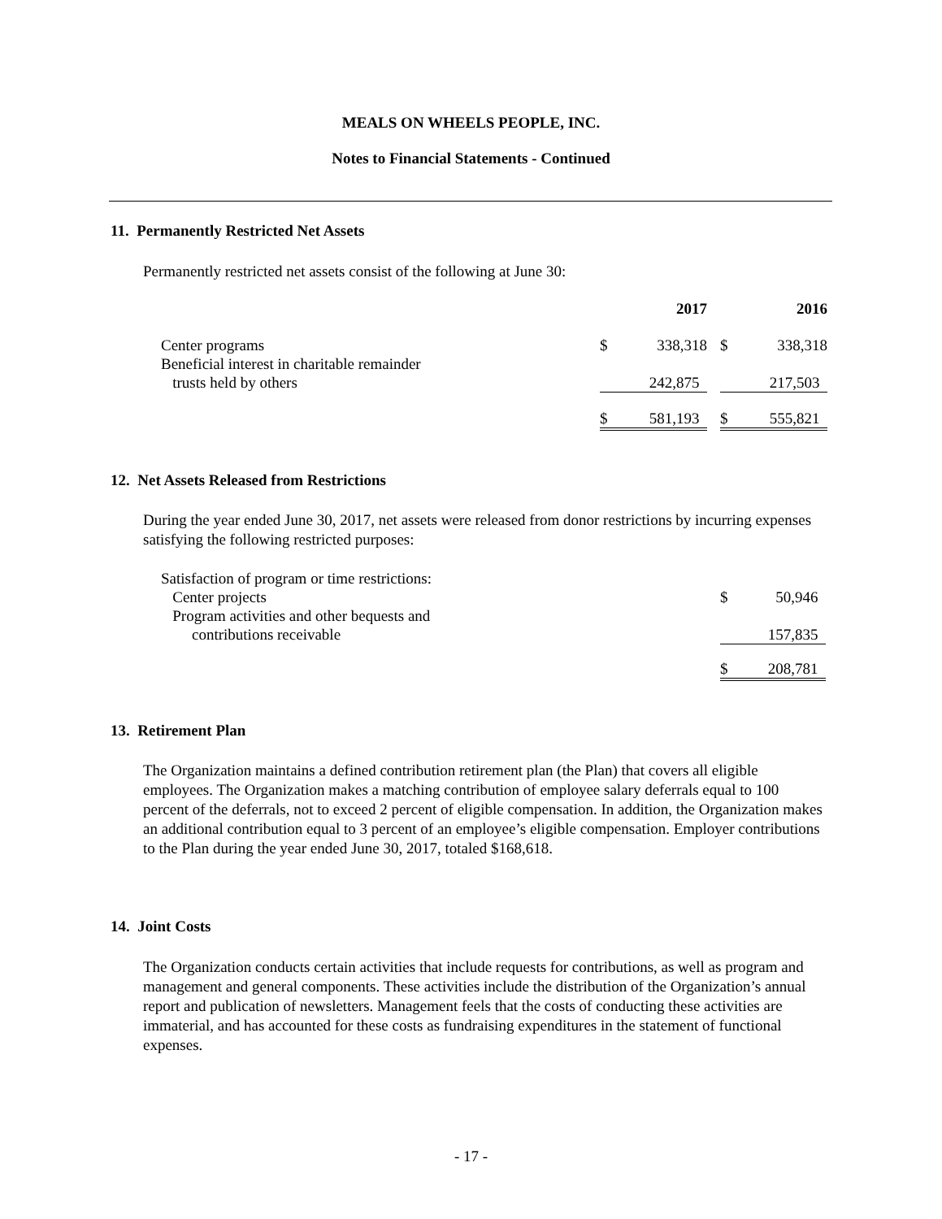MEALS ON WHEELS PEOPLE, INC.
Notes to Financial Statements - Continued
11. Permanently Restricted Net Assets
Permanently restricted net assets consist of the following at June 30:
| | 2017 | | | 2016 | | |
| Center programs | $ | 338,318 | | $ | 338,318 | |
| Beneficial interest in charitable remainder trusts held by others | | 242,875 | | | 217,503 | |
| | $ | 581,193 | | $ | 555,821 | |
12. Net Assets Released from Restrictions
During the year ended June 30, 2017, net assets were released from donor restrictions by incurring expenses satisfying the following restricted purposes:
| Satisfaction of program or time restrictions: | | |
| Center projects | $ | 50,946 |
| Program activities and other bequests and contributions receivable | | 157,835 |
| | $ | 208,781 |
13. Retirement Plan
The Organization maintains a defined contribution retirement plan (the Plan) that covers all eligible employees. The Organization makes a matching contribution of employee salary deferrals equal to 100 percent of the deferrals, not to exceed 2 percent of eligible compensation. In addition, the Organization makes an additional contribution equal to 3 percent of an employee’s eligible compensation. Employer contributions to the Plan during the year ended June 30, 2017, totaled $168,618.
14. Joint Costs
The Organization conducts certain activities that include requests for contributions, as well as program and management and general components. These activities include the distribution of the Organization’s annual report and publication of newsletters. Management feels that the costs of conducting these activities are immaterial, and has accounted for these costs as fundraising expenditures in the statement of functional expenses.
- 17 -